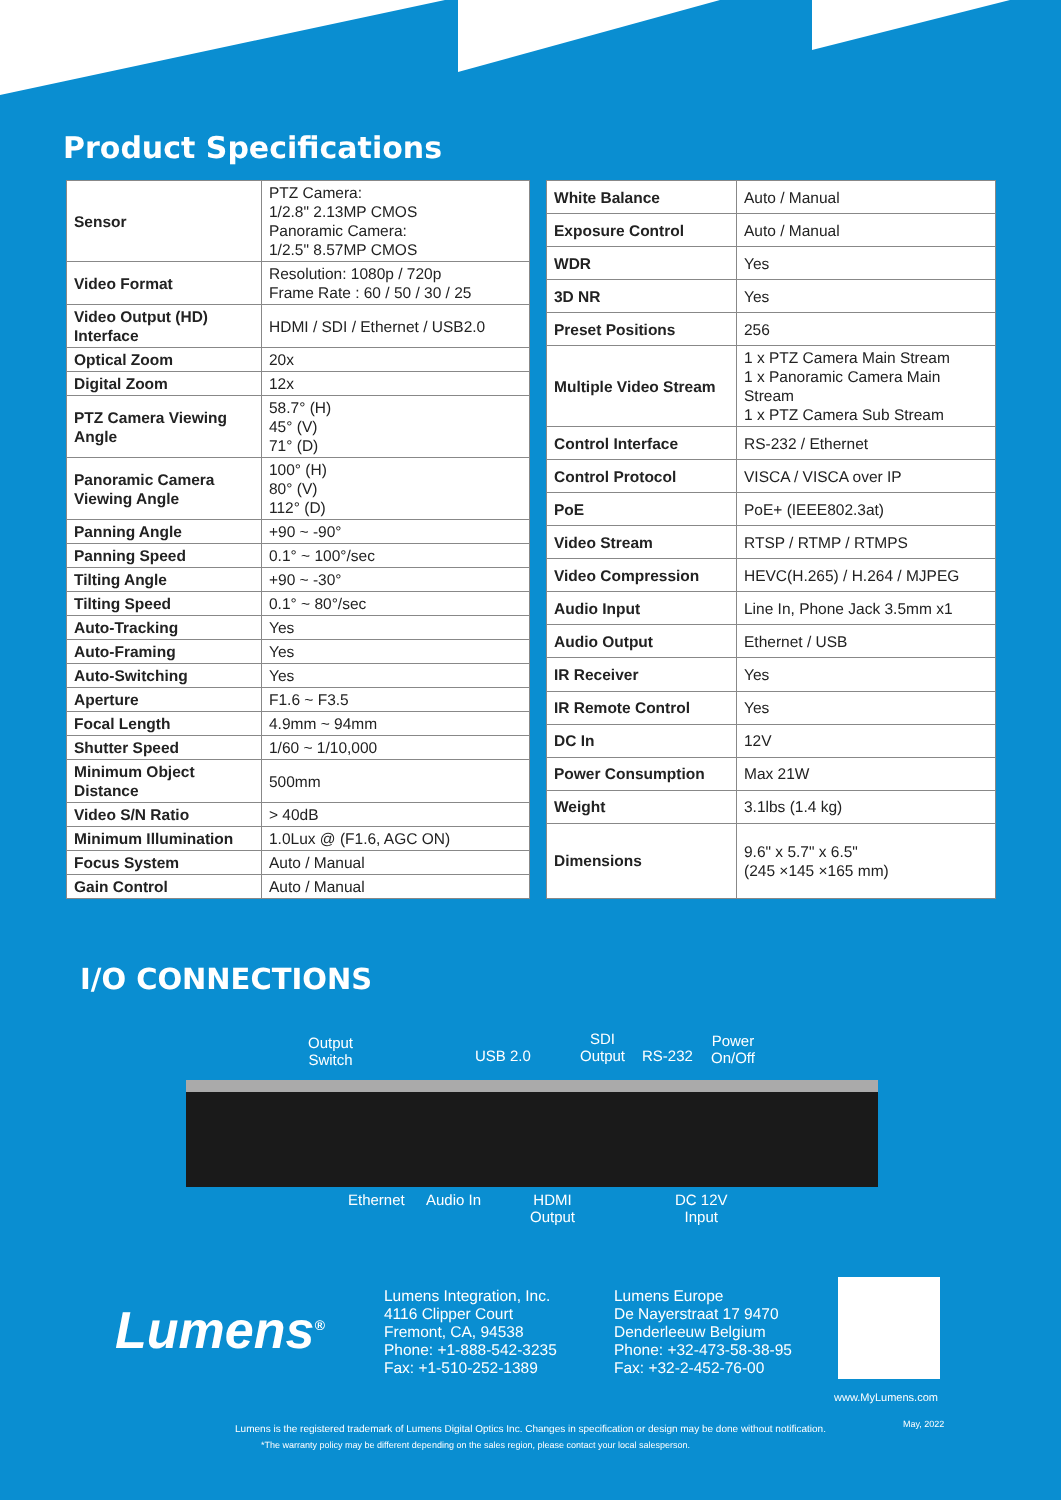Product Specifications
| Sensor | PTZ Camera: 1/2.8" 2.13MP CMOS Panoramic Camera: 1/2.5" 8.57MP CMOS |
| Video Format | Resolution: 1080p / 720p Frame Rate : 60 / 50 / 30 / 25 |
| Video Output (HD) Interface | HDMI / SDI / Ethernet / USB2.0 |
| Optical Zoom | 20x |
| Digital Zoom | 12x |
| PTZ Camera Viewing Angle | 58.7° (H) 45° (V) 71° (D) |
| Panoramic Camera Viewing Angle | 100° (H) 80° (V) 112° (D) |
| Panning Angle | +90 ~ -90° |
| Panning Speed | 0.1° ~ 100°/sec |
| Tilting Angle | +90 ~ -30° |
| Tilting Speed | 0.1° ~ 80°/sec |
| Auto-Tracking | Yes |
| Auto-Framing | Yes |
| Auto-Switching | Yes |
| Aperture | F1.6 ~ F3.5 |
| Focal Length | 4.9mm ~ 94mm |
| Shutter Speed | 1/60 ~ 1/10,000 |
| Minimum Object Distance | 500mm |
| Video S/N Ratio | > 40dB |
| Minimum Illumination | 1.0Lux @ (F1.6, AGC ON) |
| Focus System | Auto / Manual |
| Gain Control | Auto / Manual |
| White Balance | Auto / Manual |
| Exposure Control | Auto / Manual |
| WDR | Yes |
| 3D NR | Yes |
| Preset Positions | 256 |
| Multiple Video Stream | 1 x PTZ Camera Main Stream 1 x Panoramic Camera Main Stream 1 x PTZ Camera Sub Stream |
| Control Interface | RS-232 / Ethernet |
| Control Protocol | VISCA / VISCA over IP |
| PoE | PoE+ (IEEE802.3at) |
| Video Stream | RTSP / RTMP / RTMPS |
| Video Compression | HEVC(H.265) / H.264 / MJPEG |
| Audio Input | Line In, Phone Jack 3.5mm x1 |
| Audio Output | Ethernet / USB |
| IR Receiver | Yes |
| IR Remote Control | Yes |
| DC In | 12V |
| Power Consumption | Max 21W |
| Weight | 3.1lbs (1.4 kg) |
| Dimensions | 9.6" x 5.7" x 6.5" (245 ×145 ×165 mm) |
I/O CONNECTIONS
Output
Switch
USB 2.0
SDI
Output
RS-232
Power
On/Off
Ethernet Audio In
HDMI
Output
DC 12V
Input
Lumens<sup>®</sup>
Lumens Integration, Inc.
4116 Clipper Court
Fremont, CA, 94538
Phone: +1-888-542-3235
Fax: +1-510-252-1389
Lumens Europe
De Nayerstraat 17 9470
Denderleeuw Belgium
Phone: +32-473-58-38-95
Fax: +32-2-452-76-00
www.MyLumens.com
May, 2022
Lumens is the registered trademark of Lumens Digital Optics Inc. Changes in specification or design may be done without notification.
*The warranty policy may be different depending on the sales region, please contact your local salesperson.